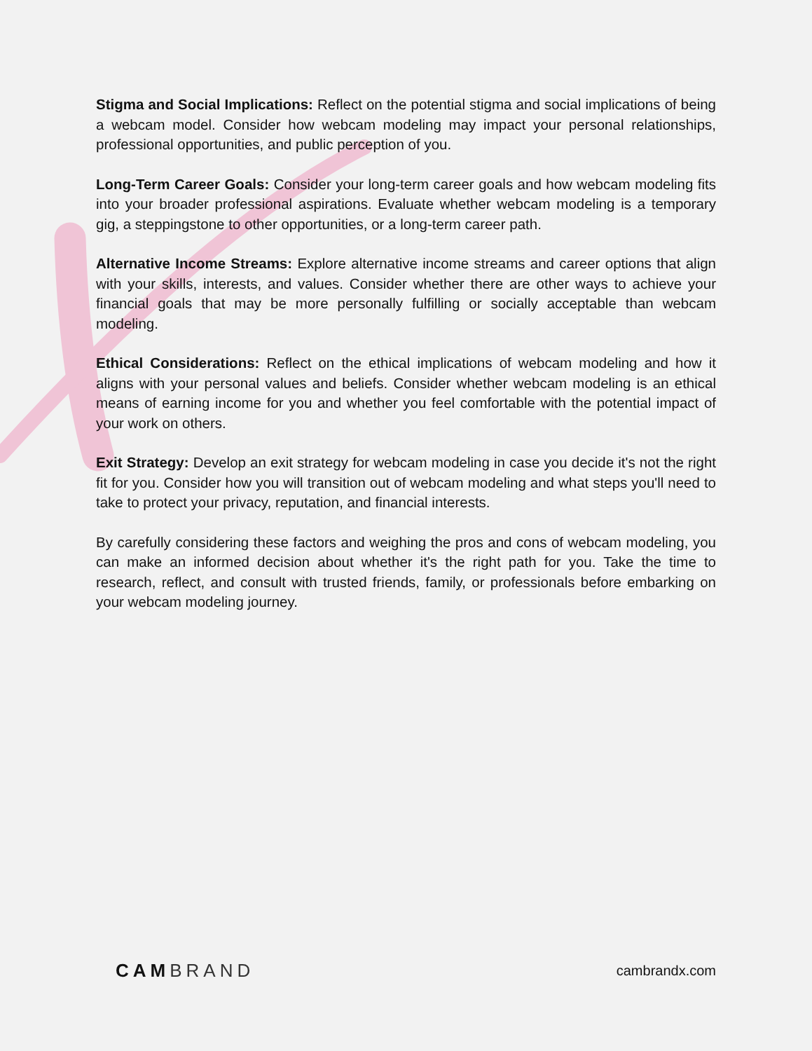Stigma and Social Implications: Reflect on the potential stigma and social implications of being a webcam model. Consider how webcam modeling may impact your personal relationships, professional opportunities, and public perception of you.
Long-Term Career Goals: Consider your long-term career goals and how webcam modeling fits into your broader professional aspirations. Evaluate whether webcam modeling is a temporary gig, a steppingstone to other opportunities, or a long-term career path.
Alternative Income Streams: Explore alternative income streams and career options that align with your skills, interests, and values. Consider whether there are other ways to achieve your financial goals that may be more personally fulfilling or socially acceptable than webcam modeling.
Ethical Considerations: Reflect on the ethical implications of webcam modeling and how it aligns with your personal values and beliefs. Consider whether webcam modeling is an ethical means of earning income for you and whether you feel comfortable with the potential impact of your work on others.
Exit Strategy: Develop an exit strategy for webcam modeling in case you decide it's not the right fit for you. Consider how you will transition out of webcam modeling and what steps you'll need to take to protect your privacy, reputation, and financial interests.
By carefully considering these factors and weighing the pros and cons of webcam modeling, you can make an informed decision about whether it's the right path for you. Take the time to research, reflect, and consult with trusted friends, family, or professionals before embarking on your webcam modeling journey.
CAM BRAND
cambrandx.com